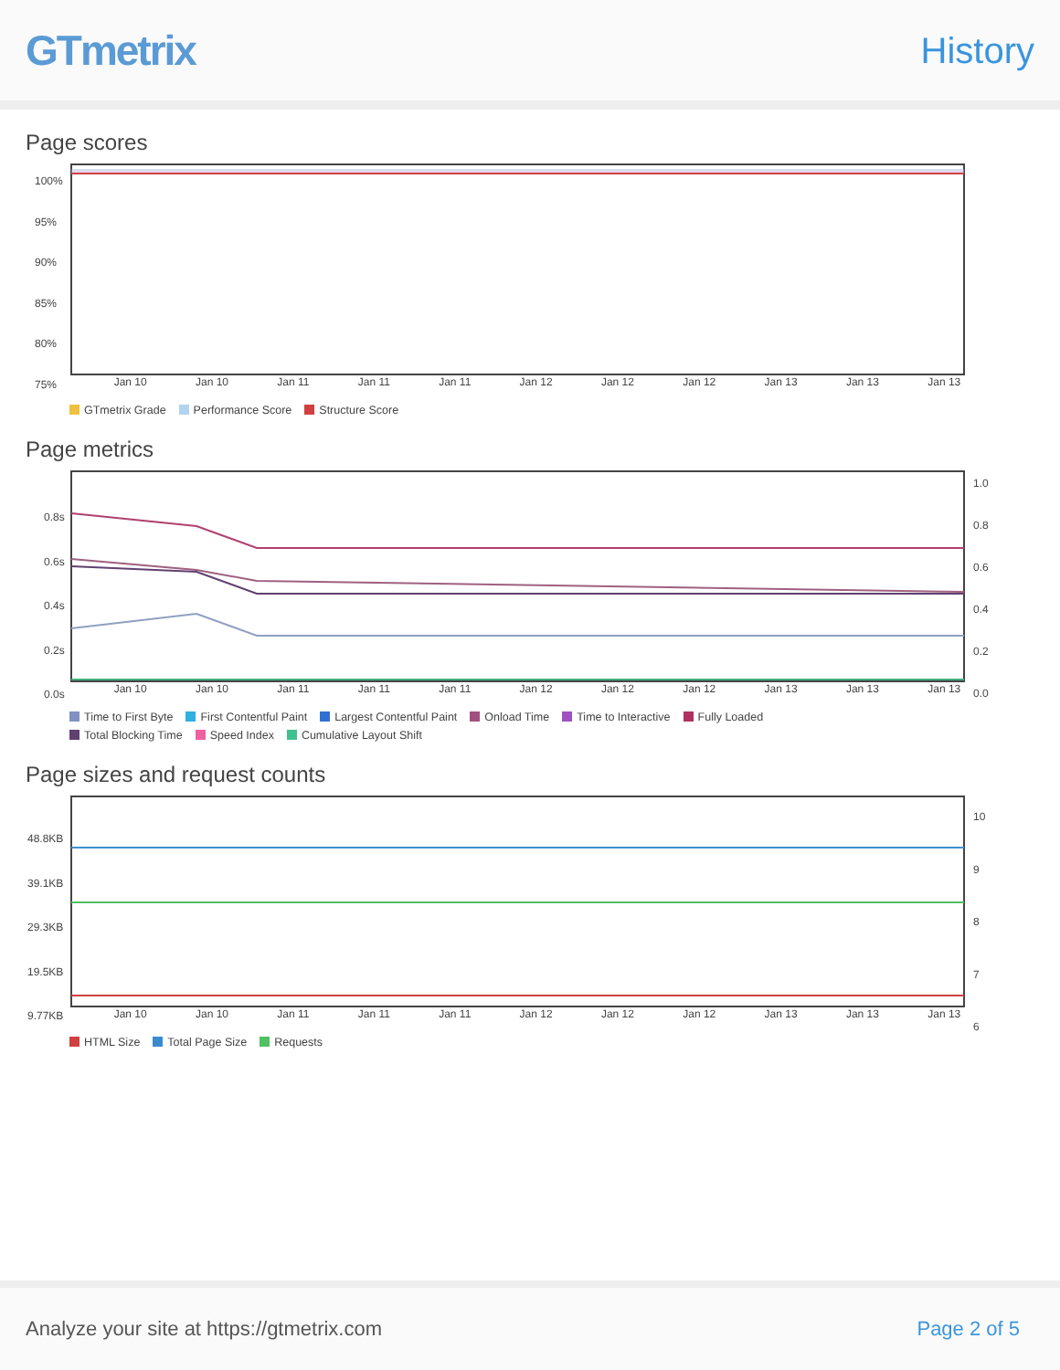GTmetrix
History
Page scores
100%
95%
90%
85%
80%
75%
Jan 10 Jan 10 Jan 11 Jan 11 Jan 11 Jan 12 Jan 12 Jan 12 Jan 13 Jan 13 Jan 13
GTmetrix Grade Performance Score Structure Score
Page metrics
0.8s
0.6s
0.4s
0.2s
0.0s
1.0
0.8
0.6
0.4
0.2
0.0
Jan 10 Jan 10 Jan 11 Jan 11 Jan 11 Jan 12 Jan 12 Jan 12 Jan 13 Jan 13 Jan 13
Time to First Byte First Contentful Paint Largest Contentful Paint Onload Time Time to Interactive Fully Loaded Total Blocking Time Speed Index Cumulative Layout Shift
Page sizes and request counts
48.8KB
39.1KB
29.3KB
19.5KB
9.77KB
10
9
8
7
6
Jan 10 Jan 10 Jan 11 Jan 11 Jan 11 Jan 12 Jan 12 Jan 12 Jan 13 Jan 13 Jan 13
HTML Size Total Page Size Requests
Analyze your site at https://gtmetrix.com Page 2 of 5